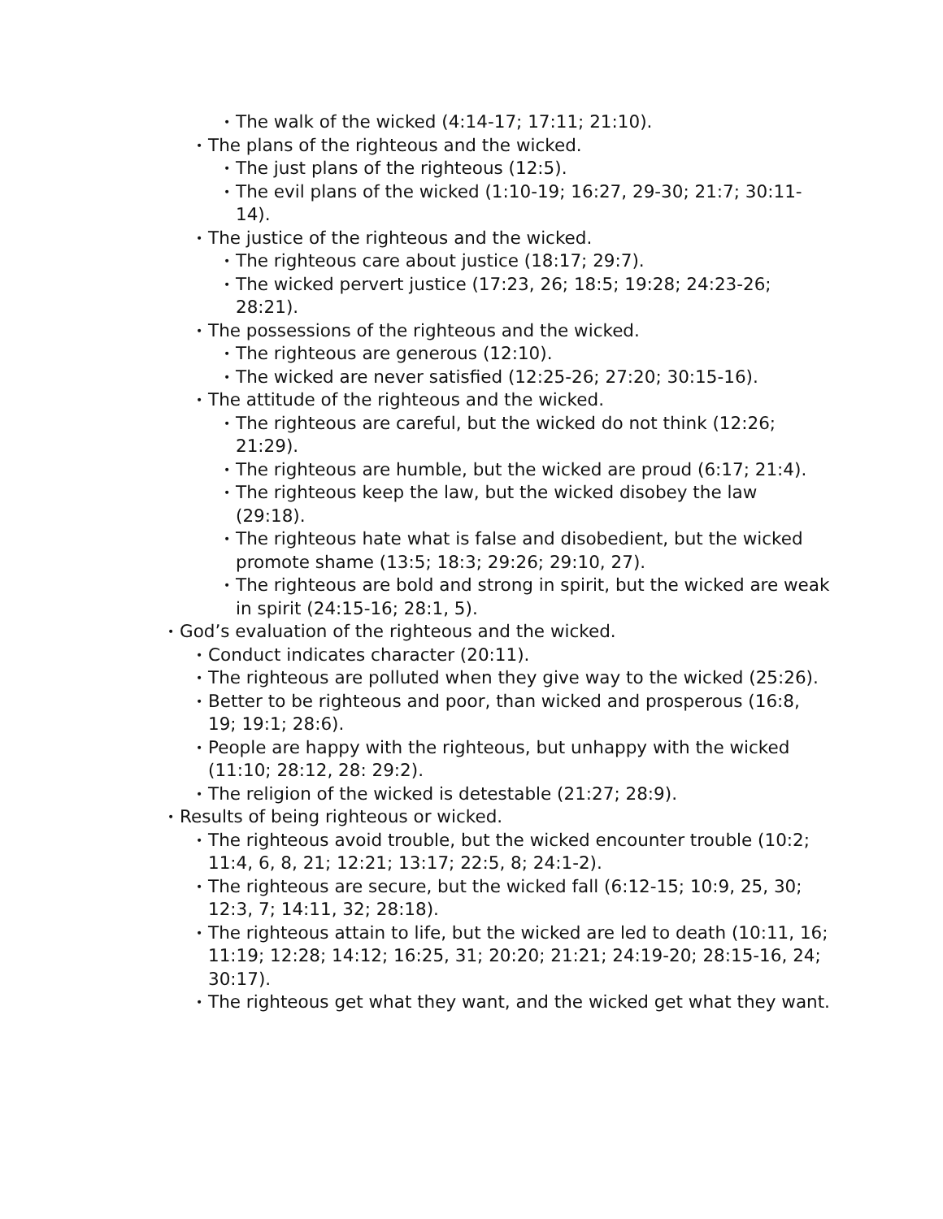• The walk of the wicked (4:14-17; 17:11; 21:10).
• The plans of the righteous and the wicked.
• The just plans of the righteous (12:5).
• The evil plans of the wicked (1:10-19; 16:27, 29-30; 21:7; 30:11-14).
• The justice of the righteous and the wicked.
• The righteous care about justice (18:17; 29:7).
• The wicked pervert justice (17:23, 26; 18:5; 19:28; 24:23-26; 28:21).
• The possessions of the righteous and the wicked.
• The righteous are generous (12:10).
• The wicked are never satisfied (12:25-26; 27:20; 30:15-16).
• The attitude of the righteous and the wicked.
• The righteous are careful, but the wicked do not think (12:26; 21:29).
• The righteous are humble, but the wicked are proud (6:17; 21:4).
• The righteous keep the law, but the wicked disobey the law (29:18).
• The righteous hate what is false and disobedient, but the wicked promote shame (13:5; 18:3; 29:26; 29:10, 27).
• The righteous are bold and strong in spirit, but the wicked are weak in spirit (24:15-16; 28:1, 5).
• God’s evaluation of the righteous and the wicked.
• Conduct indicates character (20:11).
• The righteous are polluted when they give way to the wicked (25:26).
• Better to be righteous and poor, than wicked and prosperous (16:8, 19; 19:1; 28:6).
• People are happy with the righteous, but unhappy with the wicked (11:10; 28:12, 28: 29:2).
• The religion of the wicked is detestable (21:27; 28:9).
• Results of being righteous or wicked.
• The righteous avoid trouble, but the wicked encounter trouble (10:2; 11:4, 6, 8, 21; 12:21; 13:17; 22:5, 8; 24:1-2).
• The righteous are secure, but the wicked fall (6:12-15; 10:9, 25, 30; 12:3, 7; 14:11, 32; 28:18).
• The righteous attain to life, but the wicked are led to death (10:11, 16; 11:19; 12:28; 14:12; 16:25, 31; 20:20; 21:21; 24:19-20; 28:15-16, 24; 30:17).
• The righteous get what they want, and the wicked get what they want.